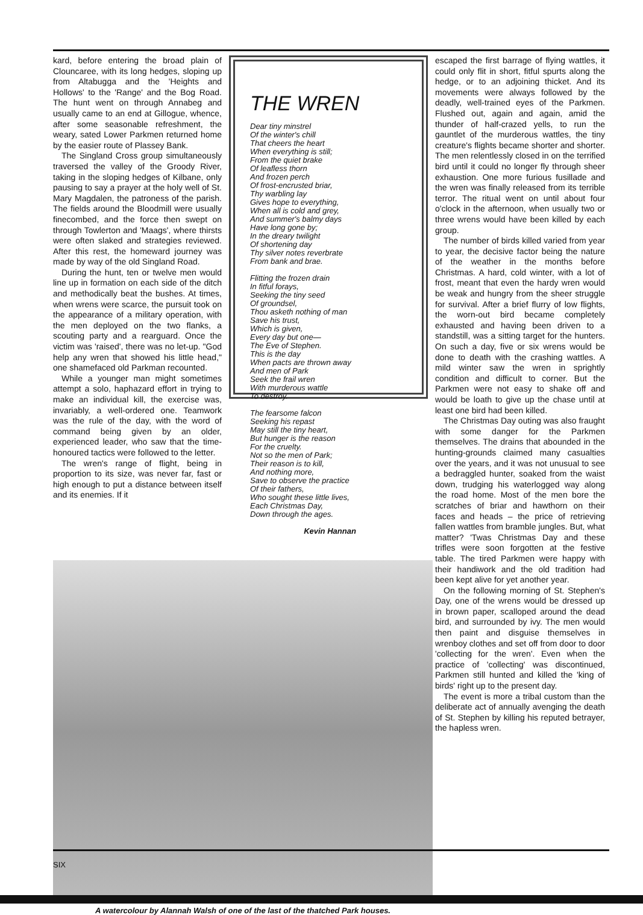kard, before entering the broad plain of Clouncaree, with its long hedges, sloping up from Altabugga and the 'Heights and Hollows' to the 'Range' and the Bog Road. The hunt went on through Annabeg and usually came to an end at Gillogue, whence, after some seasonable refreshment, the weary, sated Lower Parkmen returned home by the easier route of Plassey Bank.
The Singland Cross group simultaneously traversed the valley of the Groody River, taking in the sloping hedges of Kilbane, only pausing to say a prayer at the holy well of St. Mary Magdalen, the patroness of the parish. The fields around the Bloodmill were usually finecombed, and the force then swept on through Towlerton and 'Maags', where thirsts were often slaked and strategies reviewed. After this rest, the homeward journey was made by way of the old Singland Road.
During the hunt, ten or twelve men would line up in formation on each side of the ditch and methodically beat the bushes. At times, when wrens were scarce, the pursuit took on the appearance of a military operation, with the men deployed on the two flanks, a scouting party and a rearguard. Once the victim was 'raised', there was no let-up. "God help any wren that showed his little head," one shamefaced old Parkman recounted.
While a younger man might sometimes attempt a solo, haphazard effort in trying to make an individual kill, the exercise was, invariably, a well-ordered one. Teamwork was the rule of the day, with the word of command being given by an older, experienced leader, who saw that the time-honoured tactics were followed to the letter.
The wren's range of flight, being in proportion to its size, was never far, fast or high enough to put a distance between itself and its enemies. If it
THE WREN
Dear tiny minstrel
Of the winter's chill
That cheers the heart
When everything is still;
From the quiet brake
Of leafless thorn
And frozen perch
Of frost-encrusted briar,
Thy warbling lay
Gives hope to everything,
When all is cold and grey,
And summer's balmy days
Have long gone by;
In the dreary twilight
Of shortening day
Thy silver notes reverbrate
From bank and brae.
Flitting the frozen drain
In fitful forays,
Seeking the tiny seed
Of groundsel,
Thou asketh nothing of man
Save his trust,
Which is given,
Every day but one—
The Eve of Stephen.
This is the day
When pacts are thrown away
And men of Park
Seek the frail wren
With murderous wattle
To destroy.
The fearsome falcon
Seeking his repast
May still the tiny heart,
But hunger is the reason
For the cruelty.
Not so the men of Park;
Their reason is to kill,
And nothing more,
Save to observe the practice
Of their fathers,
Who sought these little lives,
Each Christmas Day,
Down through the ages.
Kevin Hannan
escaped the first barrage of flying wattles, it could only flit in short, fitful spurts along the hedge, or to an adjoining thicket. And its movements were always followed by the deadly, well-trained eyes of the Parkmen. Flushed out, again and again, amid the thunder of half-crazed yells, to run the gauntlet of the murderous wattles, the tiny creature's flights became shorter and shorter. The men relentlessly closed in on the terrified bird until it could no longer fly through sheer exhaustion. One more furious fusillade and the wren was finally released from its terrible terror. The ritual went on until about four o'clock in the afternoon, when usually two or three wrens would have been killed by each group.
The number of birds killed varied from year to year, the decisive factor being the nature of the weather in the months before Christmas. A hard, cold winter, with a lot of frost, meant that even the hardy wren would be weak and hungry from the sheer struggle for survival. After a brief flurry of low flights, the worn-out bird became completely exhausted and having been driven to a standstill, was a sitting target for the hunters. On such a day, five or six wrens would be done to death with the crashing wattles. A mild winter saw the wren in sprightly condition and difficult to corner. But the Parkmen were not easy to shake off and would be loath to give up the chase until at least one bird had been killed.
The Christmas Day outing was also fraught with some danger for the Parkmen themselves. The drains that abounded in the hunting-grounds claimed many casualties over the years, and it was not unusual to see a bedraggled hunter, soaked from the waist down, trudging his waterlogged way along the road home. Most of the men bore the scratches of briar and hawthorn on their faces and heads – the price of retrieving fallen wattles from bramble jungles. But, what matter? 'Twas Christmas Day and these trifles were soon forgotten at the festive table. The tired Parkmen were happy with their handiwork and the old tradition had been kept alive for yet another year.
On the following morning of St. Stephen's Day, one of the wrens would be dressed up in brown paper, scalloped around the dead bird, and surrounded by ivy. The men would then paint and disguise themselves in wrenboy clothes and set off from door to door 'collecting for the wren'. Even when the practice of 'collecting' was discontinued, Parkmen still hunted and killed the 'king of birds' right up to the present day.
The event is more a tribal custom than the deliberate act of annually avenging the death of St. Stephen by killing his reputed betrayer, the hapless wren.
A watercolour by Alannah Walsh of one of the last of the thatched Park houses.
SIX